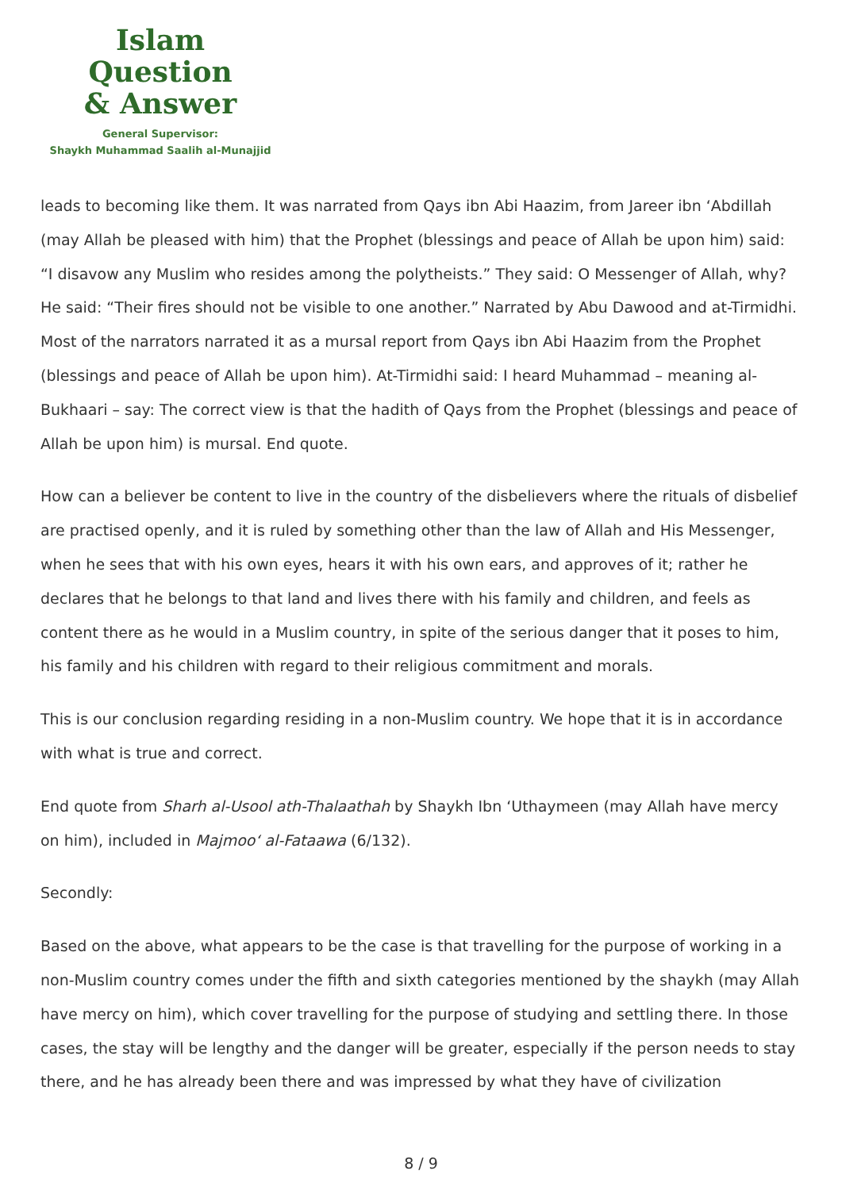Islam Question
& Answer
General Supervisor:
Shaykh Muhammad Saalih al-Munajjid
leads to becoming like them. It was narrated from Qays ibn Abi Haazim, from Jareer ibn ‘Abdillah (may Allah be pleased with him) that the Prophet (blessings and peace of Allah be upon him) said: “I disavow any Muslim who resides among the polytheists.” They said: O Messenger of Allah, why? He said: “Their fires should not be visible to one another.” Narrated by Abu Dawood and at-Tirmidhi. Most of the narrators narrated it as a mursal report from Qays ibn Abi Haazim from the Prophet (blessings and peace of Allah be upon him). At-Tirmidhi said: I heard Muhammad – meaning al-Bukhaari – say: The correct view is that the hadith of Qays from the Prophet (blessings and peace of Allah be upon him) is mursal. End quote.
How can a believer be content to live in the country of the disbelievers where the rituals of disbelief are practised openly, and it is ruled by something other than the law of Allah and His Messenger, when he sees that with his own eyes, hears it with his own ears, and approves of it; rather he declares that he belongs to that land and lives there with his family and children, and feels as content there as he would in a Muslim country, in spite of the serious danger that it poses to him, his family and his children with regard to their religious commitment and morals.
This is our conclusion regarding residing in a non-Muslim country. We hope that it is in accordance with what is true and correct.
End quote from Sharh al-Usool ath-Thalaathah by Shaykh Ibn ‘Uthaymeen (may Allah have mercy on him), included in Majmoo‘ al-Fataawa (6/132).
Secondly:
Based on the above, what appears to be the case is that travelling for the purpose of working in a non-Muslim country comes under the fifth and sixth categories mentioned by the shaykh (may Allah have mercy on him), which cover travelling for the purpose of studying and settling there. In those cases, the stay will be lengthy and the danger will be greater, especially if the person needs to stay there, and he has already been there and was impressed by what they have of civilization
8 / 9